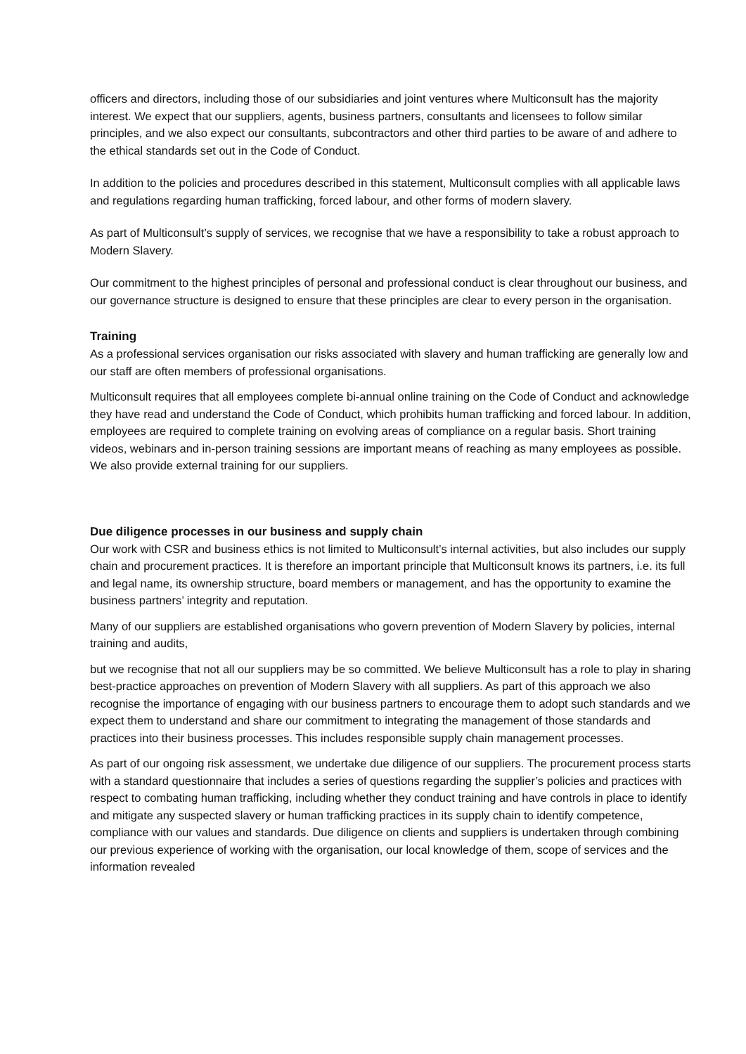officers and directors, including those of our subsidiaries and joint ventures where Multiconsult has the majority interest. We expect that our suppliers, agents, business partners, consultants and licensees to follow similar principles, and we also expect our consultants, subcontractors and other third parties to be aware of and adhere to the ethical standards set out in the Code of Conduct.
In addition to the policies and procedures described in this statement, Multiconsult complies with all applicable laws and regulations regarding human trafficking, forced labour, and other forms of modern slavery.
As part of Multiconsult’s supply of services, we recognise that we have a responsibility to take a robust approach to Modern Slavery.
Our commitment to the highest principles of personal and professional conduct is clear throughout our business, and our governance structure is designed to ensure that these principles are clear to every person in the organisation.
Training
As a professional services organisation our risks associated with slavery and human trafficking are generally low and our staff are often members of professional organisations.
Multiconsult requires that all employees complete bi-annual online training on the Code of Conduct and acknowledge they have read and understand the Code of Conduct, which prohibits human trafficking and forced labour. In addition, employees are required to complete training on evolving areas of compliance on a regular basis. Short training videos, webinars and in-person training sessions are important means of reaching as many employees as possible. We also provide external training for our suppliers.
Due diligence processes in our business and supply chain
Our work with CSR and business ethics is not limited to Multiconsult’s internal activities, but also includes our supply chain and procurement practices. It is therefore an important principle that Multiconsult knows its partners, i.e. its full and legal name, its ownership structure, board members or management, and has the opportunity to examine the business partners’ integrity and reputation.
Many of our suppliers are established organisations who govern prevention of Modern Slavery by policies, internal training and audits,
but we recognise that not all our suppliers may be so committed. We believe Multiconsult has a role to play in sharing best-practice approaches on prevention of Modern Slavery with all suppliers. As part of this approach we also recognise the importance of engaging with our business partners to encourage them to adopt such standards and we expect them to understand and share our commitment to integrating the management of those standards and practices into their business processes. This includes responsible supply chain management processes.
As part of our ongoing risk assessment, we undertake due diligence of our suppliers. The procurement process starts with a standard questionnaire that includes a series of questions regarding the supplier’s policies and practices with respect to combating human trafficking, including whether they conduct training and have controls in place to identify and mitigate any suspected slavery or human trafficking practices in its supply chain to identify competence, compliance with our values and standards. Due diligence on clients and suppliers is undertaken through combining our previous experience of working with the organisation, our local knowledge of them, scope of services and the information revealed